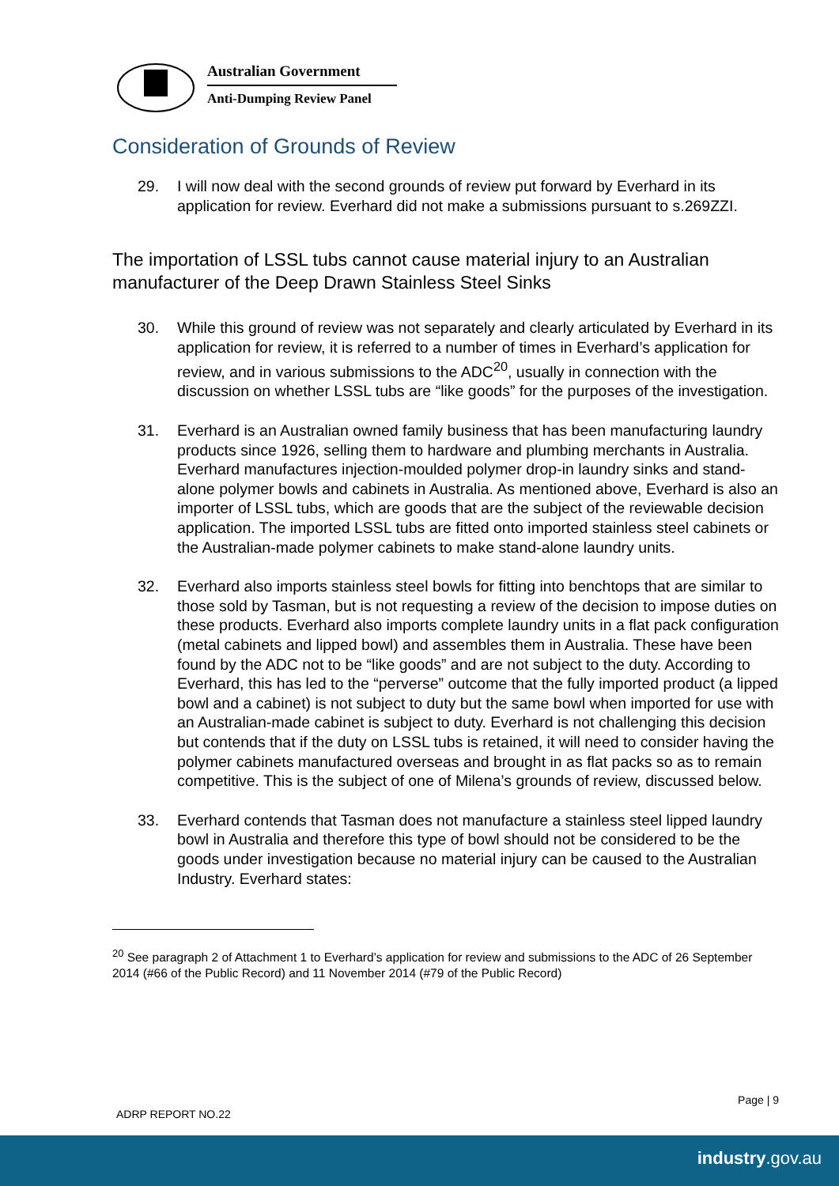Australian Government
Anti-Dumping Review Panel
Consideration of Grounds of Review
29. I will now deal with the second grounds of review put forward by Everhard in its application for review. Everhard did not make a submissions pursuant to s.269ZZI.
The importation of LSSL tubs cannot cause material injury to an Australian manufacturer of the Deep Drawn Stainless Steel Sinks
30. While this ground of review was not separately and clearly articulated by Everhard in its application for review, it is referred to a number of times in Everhard’s application for review, and in various submissions to the ADC<sup>20</sup>, usually in connection with the discussion on whether LSSL tubs are “like goods” for the purposes of the investigation.
31. Everhard is an Australian owned family business that has been manufacturing laundry products since 1926, selling them to hardware and plumbing merchants in Australia. Everhard manufactures injection-moulded polymer drop-in laundry sinks and stand-alone polymer bowls and cabinets in Australia. As mentioned above, Everhard is also an importer of LSSL tubs, which are goods that are the subject of the reviewable decision application. The imported LSSL tubs are fitted onto imported stainless steel cabinets or the Australian-made polymer cabinets to make stand-alone laundry units.
32. Everhard also imports stainless steel bowls for fitting into benchtops that are similar to those sold by Tasman, but is not requesting a review of the decision to impose duties on these products. Everhard also imports complete laundry units in a flat pack configuration (metal cabinets and lipped bowl) and assembles them in Australia. These have been found by the ADC not to be “like goods” and are not subject to the duty. According to Everhard, this has led to the “perverse” outcome that the fully imported product (a lipped bowl and a cabinet) is not subject to duty but the same bowl when imported for use with an Australian-made cabinet is subject to duty. Everhard is not challenging this decision but contends that if the duty on LSSL tubs is retained, it will need to consider having the polymer cabinets manufactured overseas and brought in as flat packs so as to remain competitive. This is the subject of one of Milena’s grounds of review, discussed below.
33. Everhard contends that Tasman does not manufacture a stainless steel lipped laundry bowl in Australia and therefore this type of bowl should not be considered to be the goods under investigation because no material injury can be caused to the Australian Industry. Everhard states:
<sup>20</sup> See paragraph 2 of Attachment 1 to Everhard’s application for review and submissions to the ADC of 26 September 2014 (#66 of the Public Record) and 11 November 2014 (#79 of the Public Record)
Page | 9
ADRP REPORT NO.22
industry.gov.au